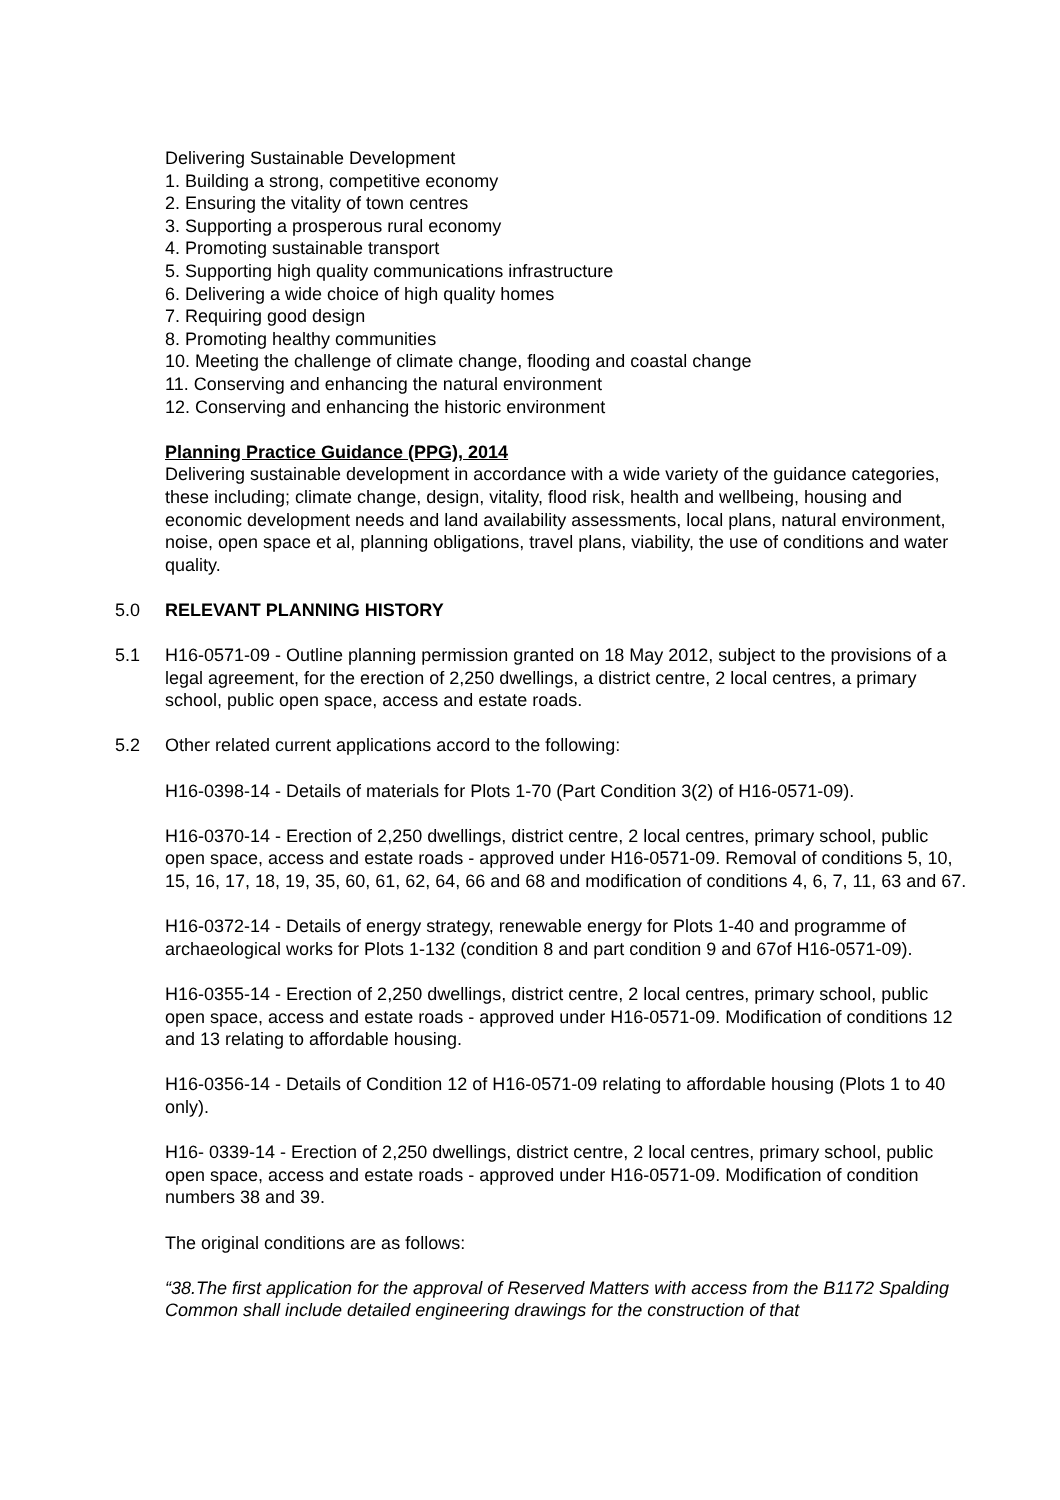Delivering Sustainable Development
1. Building a strong, competitive economy
2. Ensuring the vitality of town centres
3. Supporting a prosperous rural economy
4. Promoting sustainable transport
5. Supporting high quality communications infrastructure
6. Delivering a wide choice of high quality homes
7. Requiring good design
8. Promoting healthy communities
10. Meeting the challenge of climate change, flooding and coastal change
11. Conserving and enhancing the natural environment
12. Conserving and enhancing the historic environment
Planning Practice Guidance (PPG), 2014
Delivering sustainable development in accordance with a wide variety of the guidance categories, these including; climate change, design, vitality, flood risk, health and wellbeing, housing and economic development needs and land availability assessments, local plans, natural environment, noise, open space et al, planning obligations, travel plans, viability, the use of conditions and water quality.
5.0 RELEVANT PLANNING HISTORY
5.1 H16-0571-09 - Outline planning permission granted on 18 May 2012, subject to the provisions of a legal agreement, for the erection of 2,250 dwellings, a district centre, 2 local centres, a primary school, public open space, access and estate roads.
5.2 Other related current applications accord to the following:
H16-0398-14 - Details of materials for Plots 1-70 (Part Condition 3(2) of H16-0571-09).
H16-0370-14 - Erection of 2,250 dwellings, district centre, 2 local centres, primary school, public open space, access and estate roads - approved under H16-0571-09. Removal of conditions 5, 10, 15, 16, 17, 18, 19, 35, 60, 61, 62, 64, 66 and 68 and modification of conditions 4, 6, 7, 11, 63 and 67.
H16-0372-14 - Details of energy strategy, renewable energy for Plots 1-40 and programme of archaeological works for Plots 1-132 (condition 8 and part condition 9 and 67of H16-0571-09).
H16-0355-14 - Erection of 2,250 dwellings, district centre, 2 local centres, primary school, public open space, access and estate roads - approved under H16-0571-09. Modification of conditions 12 and 13 relating to affordable housing.
H16-0356-14 - Details of Condition 12 of H16-0571-09 relating to affordable housing (Plots 1 to 40 only).
H16- 0339-14 - Erection of 2,250 dwellings, district centre, 2 local centres, primary school, public open space, access and estate roads - approved under H16-0571-09. Modification of condition numbers 38 and 39.
The original conditions are as follows:
“38.The first application for the approval of Reserved Matters with access from the B1172 Spalding Common shall include detailed engineering drawings for the construction of that